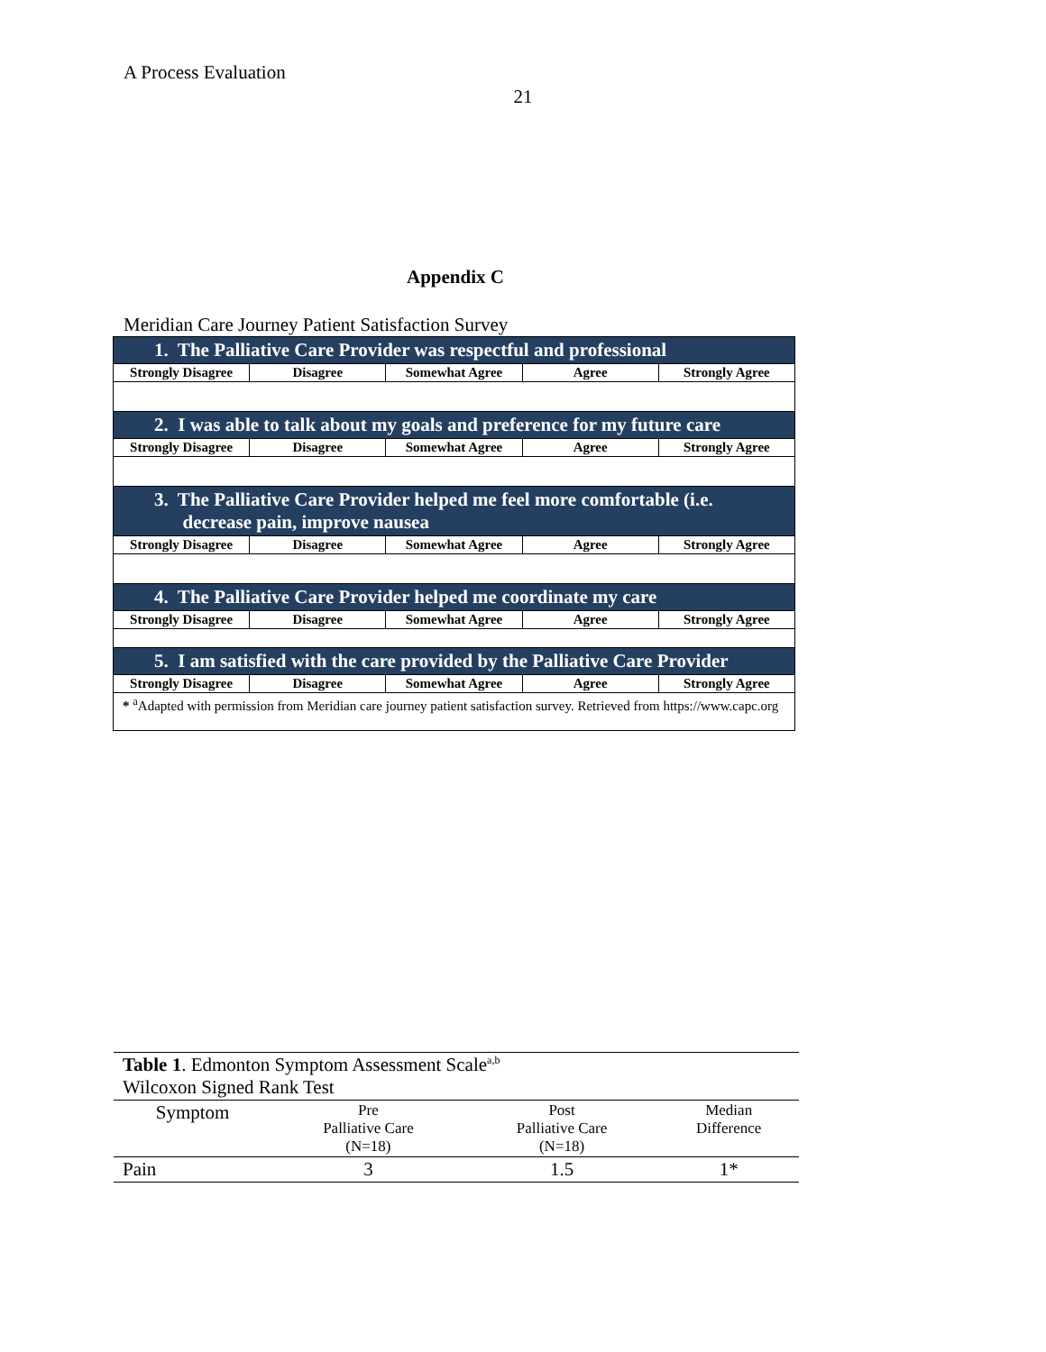A Process Evaluation
21
Appendix C
Meridian Care Journey Patient Satisfaction Survey
| 1. The Palliative Care Provider was respectful and professional | | | | |
| Strongly Disagree | Disagree | Somewhat Agree | Agree | Strongly Agree |
| 2. I was able to talk about my goals and preference for my future care | | | | |
| Strongly Disagree | Disagree | Somewhat Agree | Agree | Strongly Agree |
| 3. The Palliative Care Provider helped me feel more comfortable (i.e. decrease pain, improve nausea | | | | |
| Strongly Disagree | Disagree | Somewhat Agree | Agree | Strongly Agree |
| 4. The Palliative Care Provider helped me coordinate my care | | | | |
| Strongly Disagree | Disagree | Somewhat Agree | Agree | Strongly Agree |
| 5. I am satisfied with the care provided by the Palliative Care Provider | | | | |
| Strongly Disagree | Disagree | Somewhat Agree | Agree | Strongly Agree |
| * <sup>a</sup>Adapted with permission from Meridian care journey patient satisfaction survey. Retrieved from https://www.capc.org | | | | |
| Table 1 . Edmonton Symptom Assessment Scale<sup>a,b</sup> Wilcoxon Signed Rank Test | | | |
| Symptom | Pre Palliative Care (N=18) | Post Palliative Care (N=18) | Median Difference |
| Pain | 3 | 1.5 | 1* |